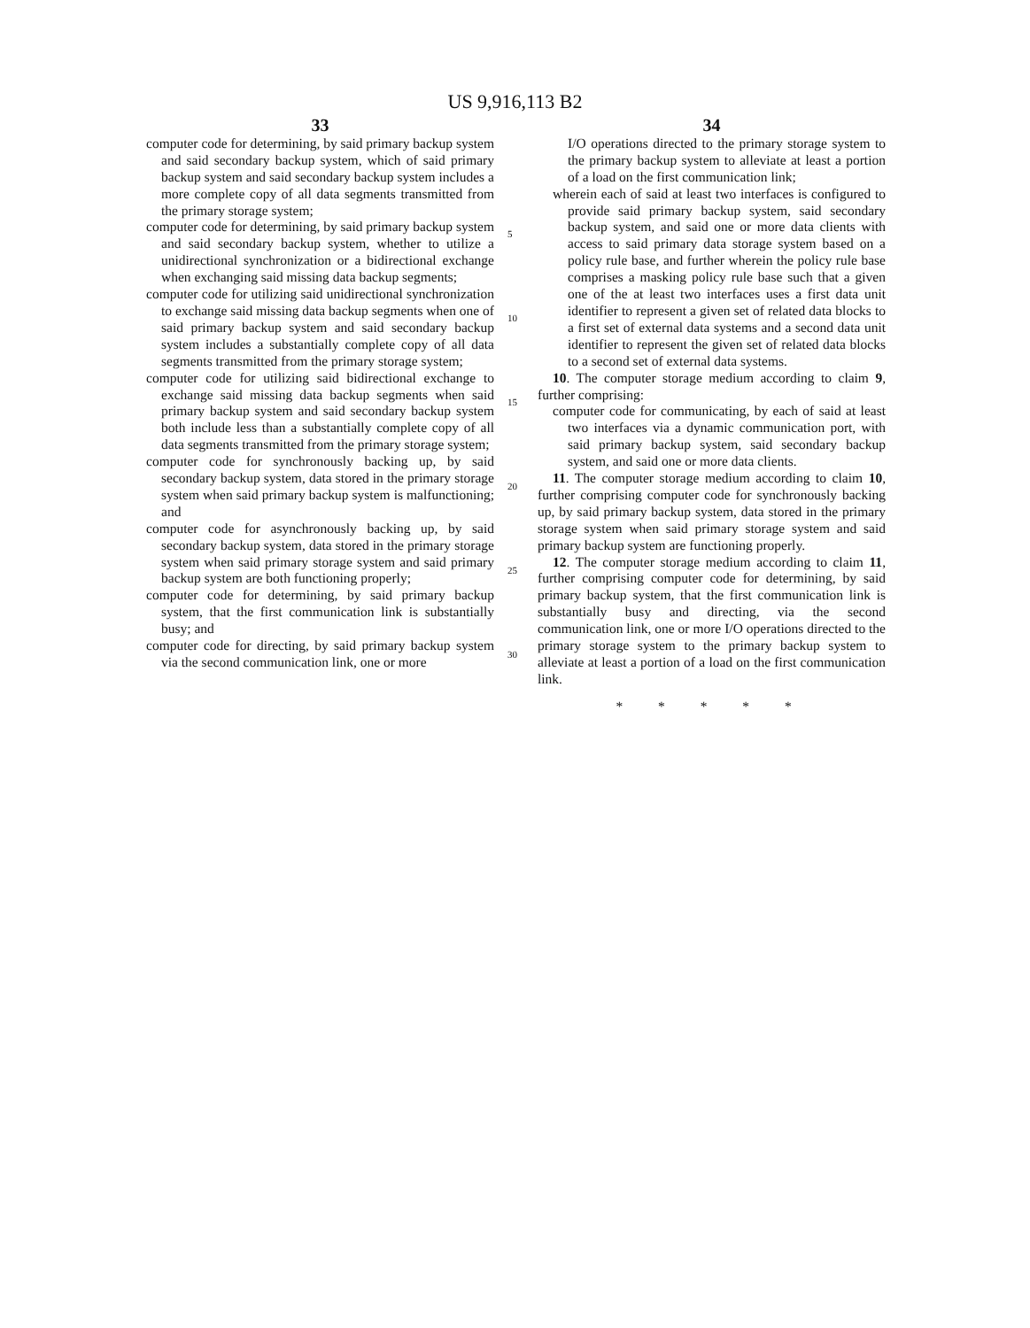US 9,916,113 B2
33
computer code for determining, by said primary backup system and said secondary backup system, which of said primary backup system and said secondary backup system includes a more complete copy of all data segments transmitted from the primary storage system;
computer code for determining, by said primary backup system and said secondary backup system, whether to utilize a unidirectional synchronization or a bidirectional exchange when exchanging said missing data backup segments;
computer code for utilizing said unidirectional synchronization to exchange said missing data backup segments when one of said primary backup system and said secondary backup system includes a substantially complete copy of all data segments transmitted from the primary storage system;
computer code for utilizing said bidirectional exchange to exchange said missing data backup segments when said primary backup system and said secondary backup system both include less than a substantially complete copy of all data segments transmitted from the primary storage system;
computer code for synchronously backing up, by said secondary backup system, data stored in the primary storage system when said primary backup system is malfunctioning; and
computer code for asynchronously backing up, by said secondary backup system, data stored in the primary storage system when said primary storage system and said primary backup system are both functioning properly;
computer code for determining, by said primary backup system, that the first communication link is substantially busy; and
computer code for directing, by said primary backup system via the second communication link, one or more
5
10
15
20
25
30
34
I/O operations directed to the primary storage system to the primary backup system to alleviate at least a portion of a load on the first communication link;
wherein each of said at least two interfaces is configured to provide said primary backup system, said secondary backup system, and said one or more data clients with access to said primary data storage system based on a policy rule base, and further wherein the policy rule base comprises a masking policy rule base such that a given one of the at least two interfaces uses a first data unit identifier to represent a given set of related data blocks to a first set of external data systems and a second data unit identifier to represent the given set of related data blocks to a second set of external data systems.
10. The computer storage medium according to claim 9, further comprising:
computer code for communicating, by each of said at least two interfaces via a dynamic communication port, with said primary backup system, said secondary backup system, and said one or more data clients.
11. The computer storage medium according to claim 10, further comprising computer code for synchronously backing up, by said primary backup system, data stored in the primary storage system when said primary storage system and said primary backup system are functioning properly.
12. The computer storage medium according to claim 11, further comprising computer code for determining, by said primary backup system, that the first communication link is substantially busy and directing, via the second communication link, one or more I/O operations directed to the primary storage system to the primary backup system to alleviate at least a portion of a load on the first communication link.
* * * * *